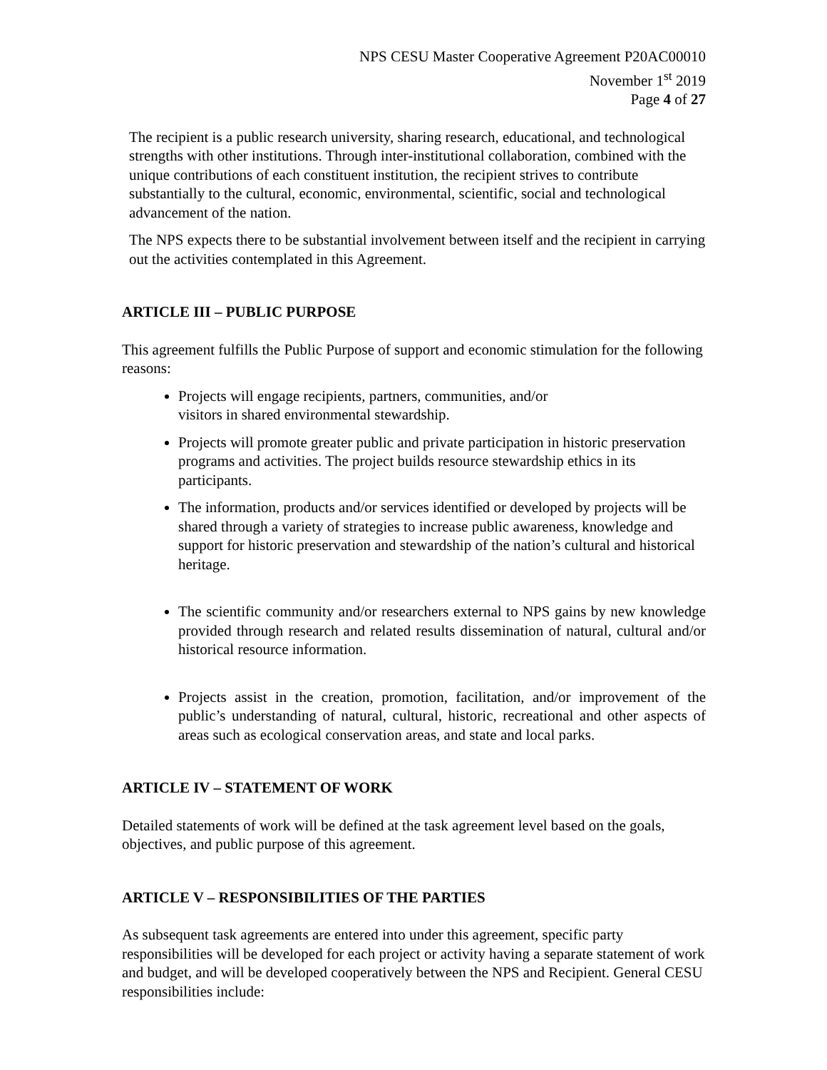NPS CESU Master Cooperative Agreement P20AC00010
November 1<sup>st</sup> 2019
Page 4 of 27
The recipient is a public research university, sharing research, educational, and technological strengths with other institutions. Through inter-institutional collaboration, combined with the unique contributions of each constituent institution, the recipient strives to contribute substantially to the cultural, economic, environmental, scientific, social and technological advancement of the nation.
The NPS expects there to be substantial involvement between itself and the recipient in carrying out the activities contemplated in this Agreement.
ARTICLE III – PUBLIC PURPOSE
This agreement fulfills the Public Purpose of support and economic stimulation for the following reasons:
Projects will engage recipients, partners, communities, and/or
visitors in shared environmental stewardship.
Projects will promote greater public and private participation in historic preservation programs and activities. The project builds resource stewardship ethics in its participants.
The information, products and/or services identified or developed by projects will be shared through a variety of strategies to increase public awareness, knowledge and support for historic preservation and stewardship of the nation’s cultural and historical heritage.
The scientific community and/or researchers external to NPS gains by new knowledge provided through research and related results dissemination of natural, cultural and/or historical resource information.
Projects assist in the creation, promotion, facilitation, and/or improvement of the public’s understanding of natural, cultural, historic, recreational and other aspects of areas such as ecological conservation areas, and state and local parks.
ARTICLE IV – STATEMENT OF WORK
Detailed statements of work will be defined at the task agreement level based on the goals, objectives, and public purpose of this agreement.
ARTICLE V – RESPONSIBILITIES OF THE PARTIES
As subsequent task agreements are entered into under this agreement, specific party responsibilities will be developed for each project or activity having a separate statement of work and budget, and will be developed cooperatively between the NPS and Recipient. General CESU responsibilities include: